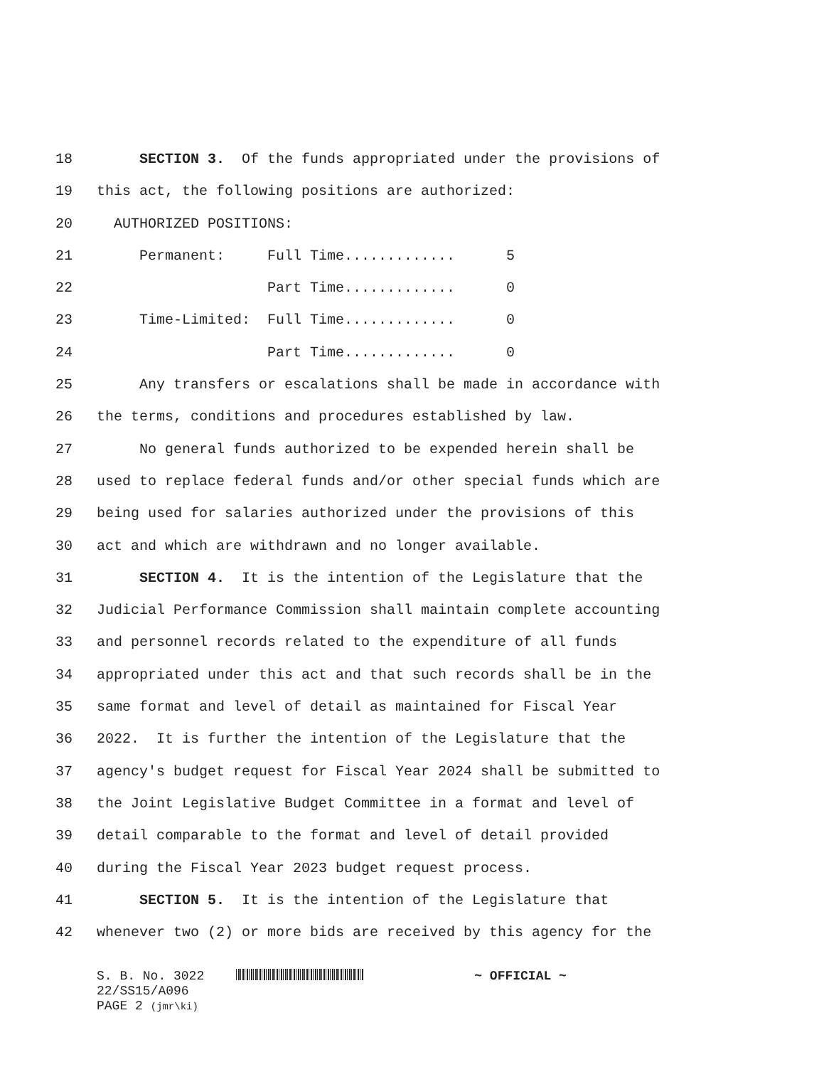18 SECTION 3. Of the funds appropriated under the provisions of
19 this act, the following positions are authorized:
20 AUTHORIZED POSITIONS:
21 Permanent: Full Time............. 5
22 Part Time............. 0
23 Time-Limited: Full Time............. 0
24 Part Time............. 0
25 Any transfers or escalations shall be made in accordance with
26 the terms, conditions and procedures established by law.
27 No general funds authorized to be expended herein shall be
28 used to replace federal funds and/or other special funds which are
29 being used for salaries authorized under the provisions of this
30 act and which are withdrawn and no longer available.
31 SECTION 4. It is the intention of the Legislature that the
32 Judicial Performance Commission shall maintain complete accounting
33 and personnel records related to the expenditure of all funds
34 appropriated under this act and that such records shall be in the
35 same format and level of detail as maintained for Fiscal Year
36 2022. It is further the intention of the Legislature that the
37 agency's budget request for Fiscal Year 2024 shall be submitted to
38 the Joint Legislative Budget Committee in a format and level of
39 detail comparable to the format and level of detail provided
40 during the Fiscal Year 2023 budget request process.
41 SECTION 5. It is the intention of the Legislature that
42 whenever two (2) or more bids are received by this agency for the
S. B. No. 3022 ~ OFFICIAL ~
22/SS15/A096
PAGE 2 (jmr\ki)